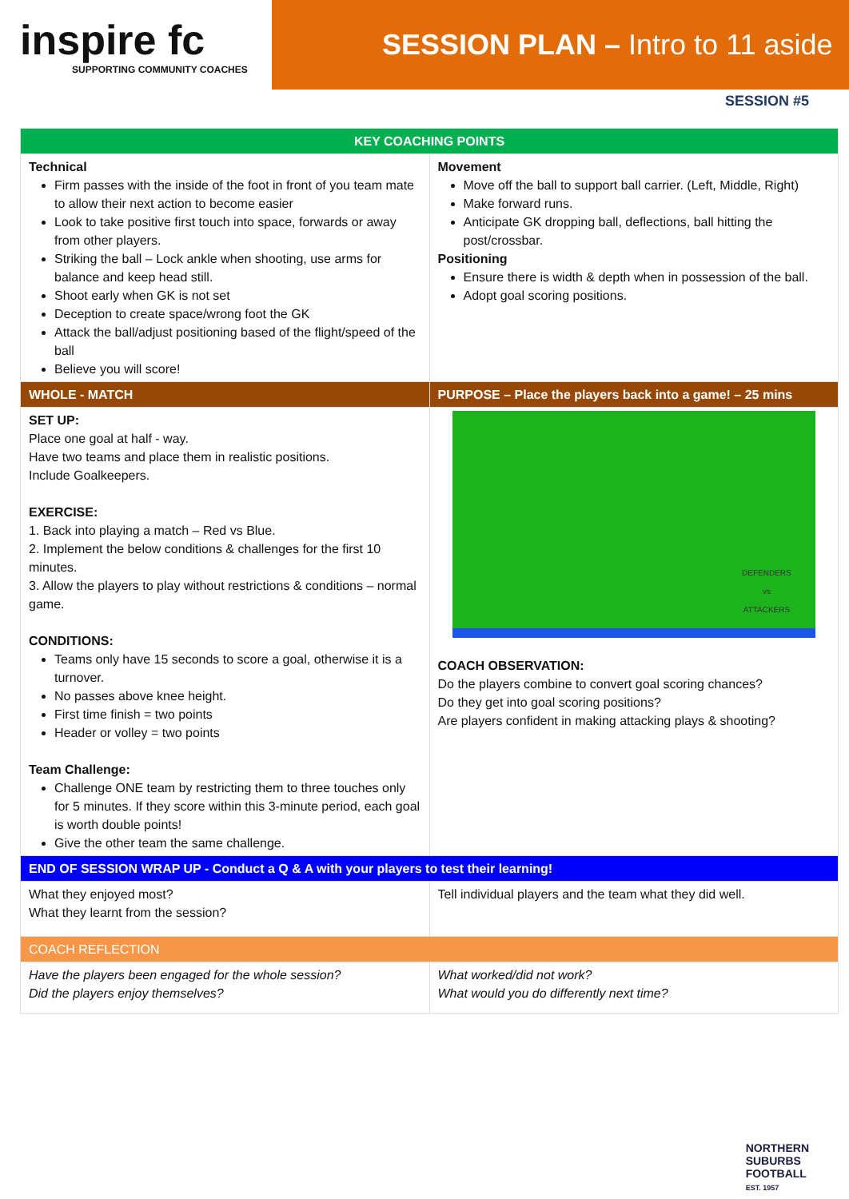inspire fc
SUPPORTING COMMUNITY COACHES
SESSION PLAN – Intro to 11 aside
SESSION #5
| KEY COACHING POINTS | |
| --- | --- |
| Technical Firm passes with the inside of the foot in front of you team mate to allow their next action to become easier Look to take positive first touch into space, forwards or away from other players. Striking the ball – Lock ankle when shooting, use arms for balance and keep head still. Shoot early when GK is not set Deception to create space/wrong foot the GK Attack the ball/adjust positioning based of the flight/speed of the ball Believe you will score! | Movement Move off the ball to support ball carrier. (Left, Middle, Right) Make forward runs. Anticipate GK dropping ball, deflections, ball hitting the post/crossbar. Positioning Ensure there is width & depth when in possession of the ball. Adopt goal scoring positions. |
| WHOLE - MATCH | PURPOSE – Place the players back into a game! – 25 mins |
| SET UP: Place one goal at half - way. Have two teams and place them in realistic positions. Include Goalkeepers. EXERCISE: 1. Back into playing a match – Red vs Blue. 2. Implement the below conditions & challenges for the first 10 minutes. 3. Allow the players to play without restrictions & conditions – normal game. CONDITIONS: Teams only have 15 seconds to score a goal, otherwise it is a turnover. No passes above knee height. First time finish = two points Header or volley = two points Team Challenge: Challenge ONE team by restricting them to three touches only for 5 minutes. If they score within this 3-minute period, each goal is worth double points! Give the other team the same challenge. | DEFENDERS vs ATTACKERS COACH OBSERVATION: Do the players combine to convert goal scoring chances? Do they get into goal scoring positions? Are players confident in making attacking plays & shooting? |
| END OF SESSION WRAP UP - Conduct a Q & A with your players to test their learning! | |
| What they enjoyed most? What they learnt from the session? | Tell individual players and the team what they did well. |
| COACH REFLECTION | |
| Have the players been engaged for the whole session? Did the players enjoy themselves? | What worked/did not work? What would you do differently next time? |
NORTHERN
SUBURBS
FOOTBALL
EST. 1957